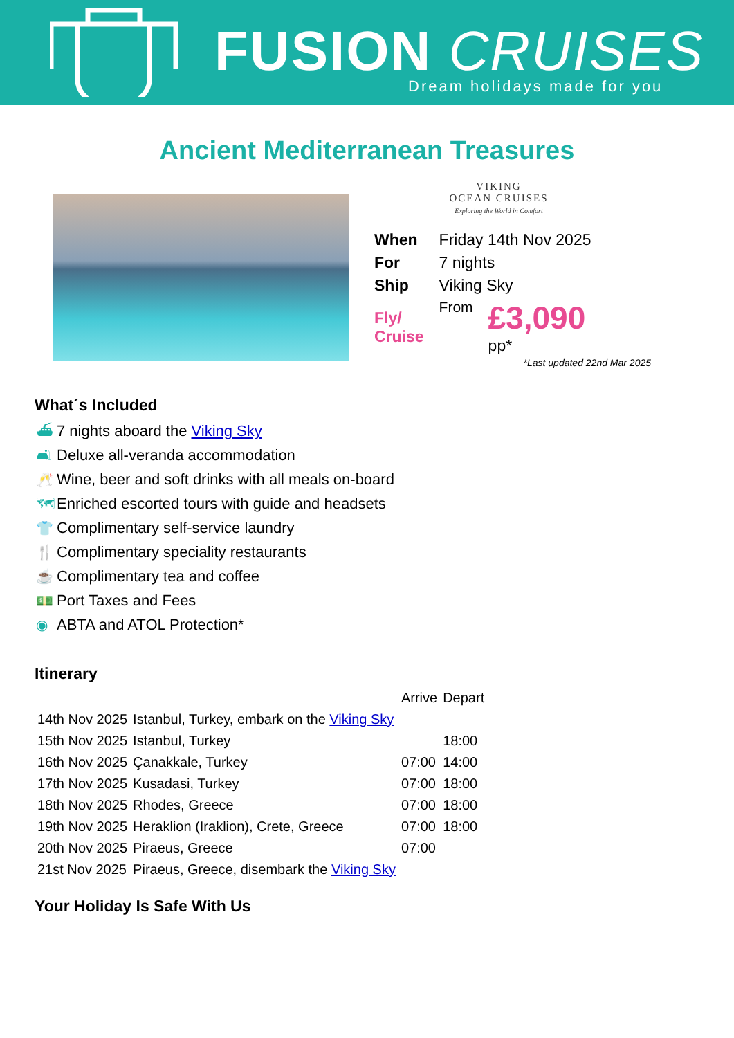FUSION CRUISES
Dream holidays made for you
Ancient Mediterranean Treasures
VIKING
OCEAN CRUISES
Exploring the World in Comfort
| When | Friday 14th Nov 2025 | |
| For | 7 nights | |
| Ship | Viking Sky | |
| Fly/ Cruise | From | £3,090 pp* |
*Last updated 22nd Mar 2025
What´s Included
⛴ 7 nights aboard the Viking Sky
🛋 Deluxe all-veranda accommodation
🥂 Wine, beer and soft drinks with all meals on-board
🗺 Enriched escorted tours with guide and headsets
👕 Complimentary self-service laundry
🍴 Complimentary speciality restaurants
☕ Complimentary tea and coffee
💵 Port Taxes and Fees
◉ ABTA and ATOL Protection*
Itinerary
| | | Arrive | Depart |
| --- | --- | --- | --- |
| 14th Nov 2025 | Istanbul, Turkey, embark on the Viking Sky | | |
| 15th Nov 2025 | Istanbul, Turkey | | 18:00 |
| 16th Nov 2025 | Çanakkale, Turkey | 07:00 | 14:00 |
| 17th Nov 2025 | Kusadasi, Turkey | 07:00 | 18:00 |
| 18th Nov 2025 | Rhodes, Greece | 07:00 | 18:00 |
| 19th Nov 2025 | Heraklion (Iraklion), Crete, Greece | 07:00 | 18:00 |
| 20th Nov 2025 | Piraeus, Greece | 07:00 | |
| 21st Nov 2025 | Piraeus, Greece, disembark the Viking Sky | | |
Your Holiday Is Safe With Us